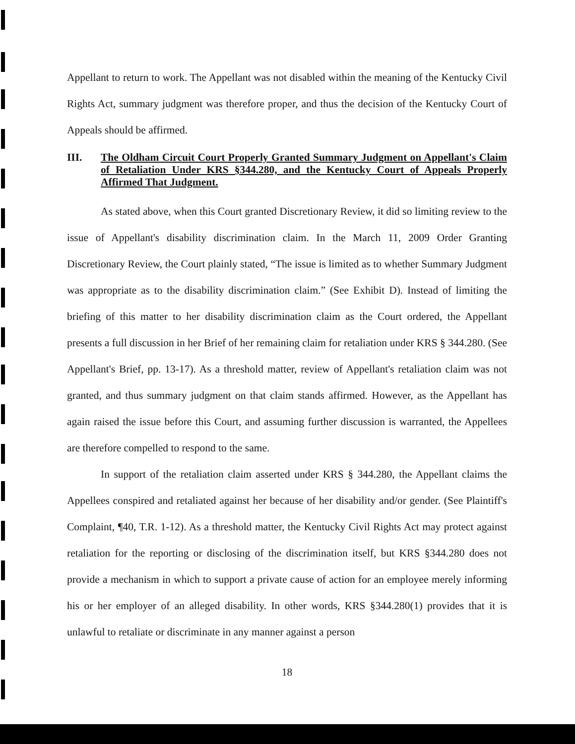Appellant to return to work. The Appellant was not disabled within the meaning of the Kentucky Civil Rights Act, summary judgment was therefore proper, and thus the decision of the Kentucky Court of Appeals should be affirmed.
III. The Oldham Circuit Court Properly Granted Summary Judgment on Appellant's Claim of Retaliation Under KRS §344.280, and the Kentucky Court of Appeals Properly Affirmed That Judgment.
As stated above, when this Court granted Discretionary Review, it did so limiting review to the issue of Appellant's disability discrimination claim. In the March 11, 2009 Order Granting Discretionary Review, the Court plainly stated, “The issue is limited as to whether Summary Judgment was appropriate as to the disability discrimination claim.” (See Exhibit D). Instead of limiting the briefing of this matter to her disability discrimination claim as the Court ordered, the Appellant presents a full discussion in her Brief of her remaining claim for retaliation under KRS § 344.280. (See Appellant's Brief, pp. 13-17). As a threshold matter, review of Appellant's retaliation claim was not granted, and thus summary judgment on that claim stands affirmed. However, as the Appellant has again raised the issue before this Court, and assuming further discussion is warranted, the Appellees are therefore compelled to respond to the same.
In support of the retaliation claim asserted under KRS § 344.280, the Appellant claims the Appellees conspired and retaliated against her because of her disability and/or gender. (See Plaintiff's Complaint, ¶40, T.R. 1-12). As a threshold matter, the Kentucky Civil Rights Act may protect against retaliation for the reporting or disclosing of the discrimination itself, but KRS §344.280 does not provide a mechanism in which to support a private cause of action for an employee merely informing his or her employer of an alleged disability. In other words, KRS §344.280(1) provides that it is unlawful to retaliate or discriminate in any manner against a person
18